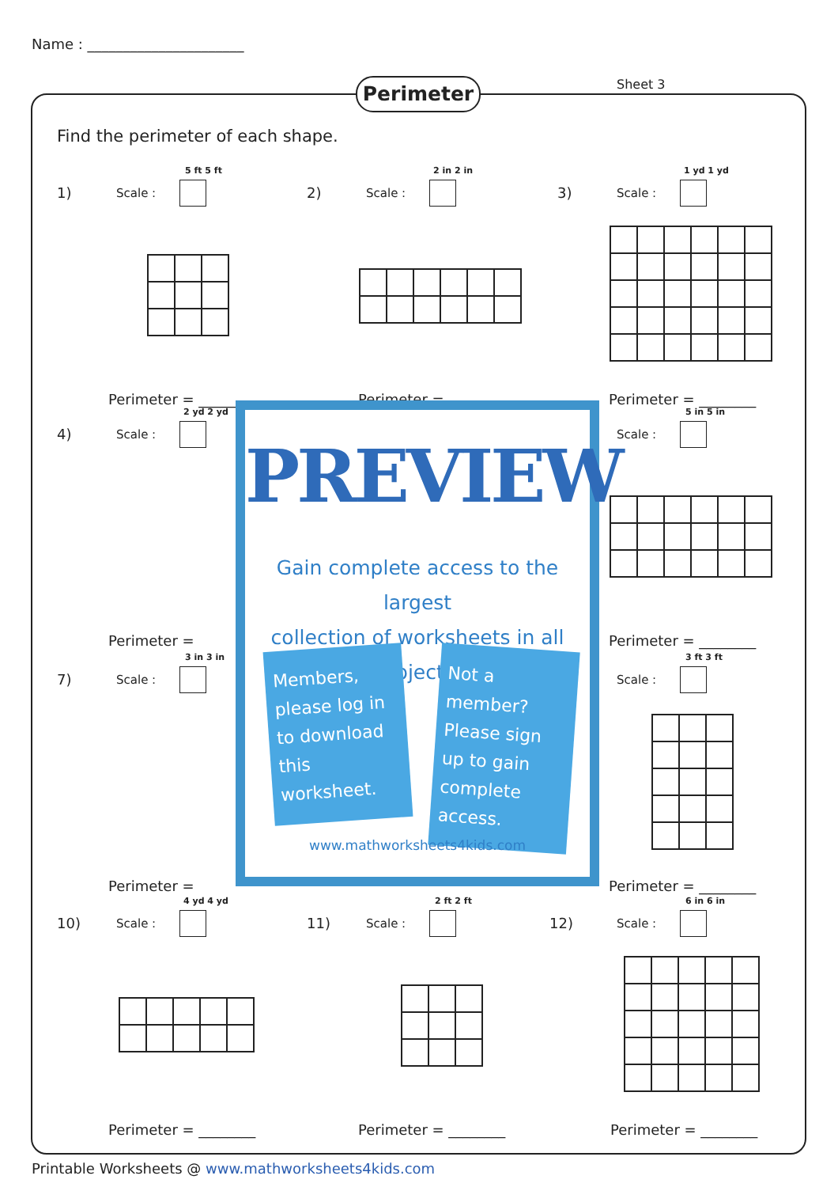Name : ______________________
Perimeter Sheet 3
Find the perimeter of each shape.
1) Scale :
5 ft 5 ft
Perimeter = ________
2) Scale :
2 in 2 in
Perimeter = ________
3) Scale :
1 yd 1 yd
Perimeter = ________
4) Scale :
2 yd 2 yd
Perimeter =
Scale :
5 in 5 in
Perimeter = ________
7) Scale :
3 in 3 in
Perimeter =
Scale :
3 ft 3 ft
Perimeter = ________
10) Scale :
4 yd 4 yd
Perimeter = ________
11) Scale :
2 ft 2 ft
Perimeter = ________
12) Scale :
6 in 6 in
Perimeter = ________
PREVIEW
Gain complete access to the largest
collection of worksheets in all subjects!
Members, please log in to download this worksheet.
Not a member? Please sign up to gain complete access.
www.mathworksheets4kids.com
Printable Worksheets @ www.mathworksheets4kids.com